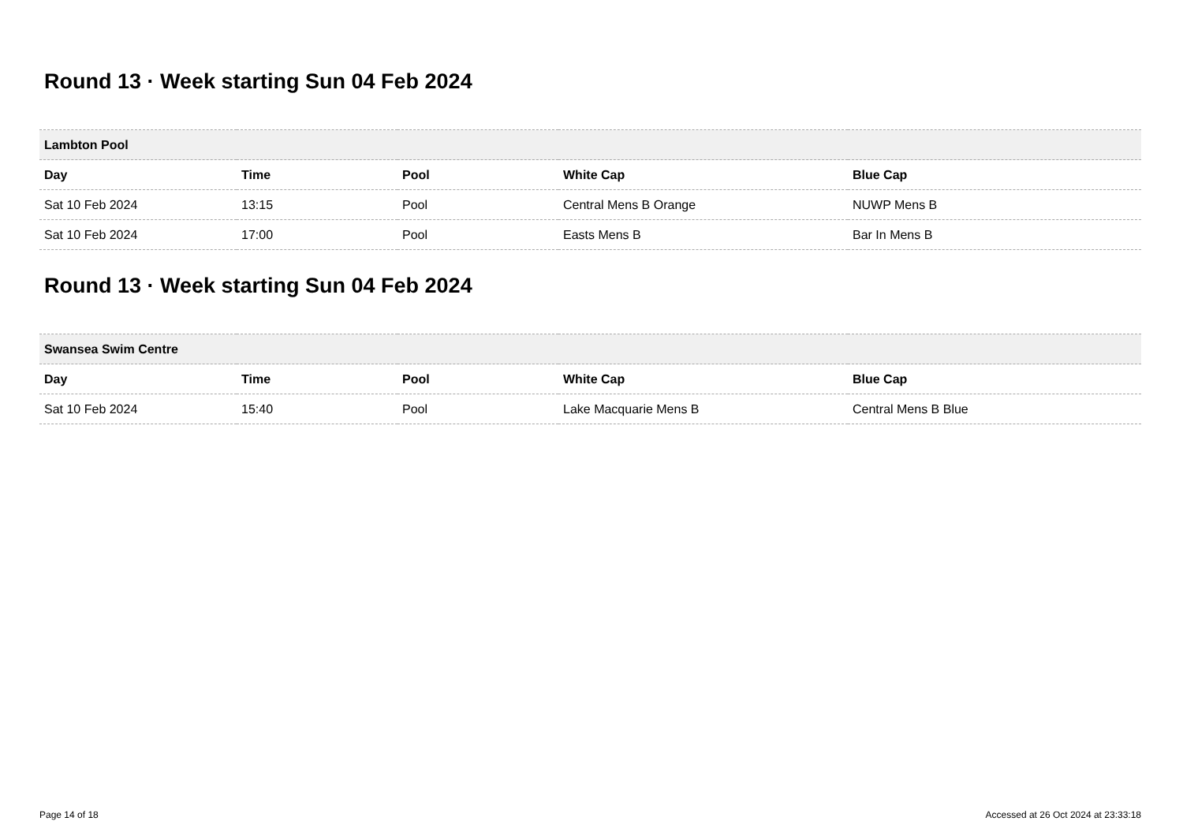Round 13 · Week starting Sun 04 Feb 2024
| Lambton Pool | | | | |
| --- | --- | --- | --- | --- |
| Day | Time | Pool | White Cap | Blue Cap |
| Sat 10 Feb 2024 | 13:15 | Pool | Central Mens B Orange | NUWP Mens B |
| Sat 10 Feb 2024 | 17:00 | Pool | Easts Mens B | Bar In Mens B |
Round 13 · Week starting Sun 04 Feb 2024
| Swansea Swim Centre | | | | |
| --- | --- | --- | --- | --- |
| Day | Time | Pool | White Cap | Blue Cap |
| Sat 10 Feb 2024 | 15:40 | Pool | Lake Macquarie Mens B | Central Mens B Blue |
Page 14 of 18 Accessed at 26 Oct 2024 at 23:33:18